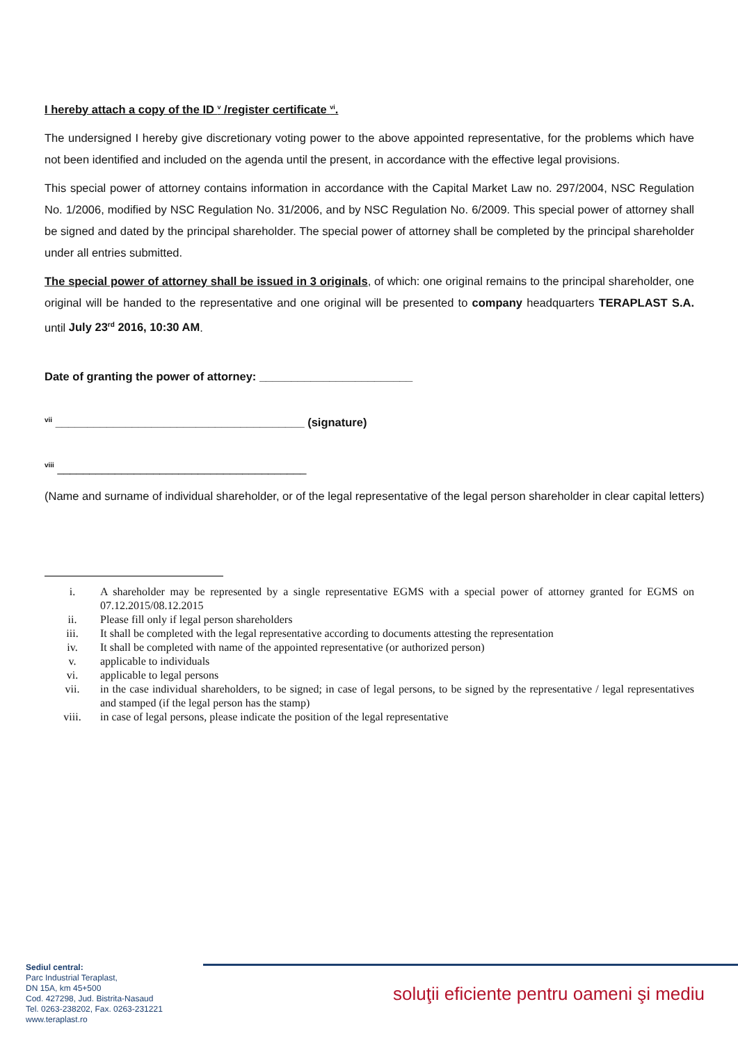I hereby attach a copy of the ID <sup>v</sup> /register certificate <sup>vi</sup>.
The undersigned I hereby give discretionary voting power to the above appointed representative, for the problems which have not been identified and included on the agenda until the present, in accordance with the effective legal provisions.
This special power of attorney contains information in accordance with the Capital Market Law no. 297/2004, NSC Regulation No. 1/2006, modified by NSC Regulation No. 31/2006, and by NSC Regulation No. 6/2009. This special power of attorney shall be signed and dated by the principal shareholder. The special power of attorney shall be completed by the principal shareholder under all entries submitted.
The special power of attorney shall be issued in 3 originals, of which: one original remains to the principal shareholder, one original will be handed to the representative and one original will be presented to company headquarters TERAPLAST S.A. until July 23<sup>rd</sup> 2016, 10:30 AM.
Date of granting the power of attorney: ________________________
<sup>vii</sup> _______________________________________ (signature)
<sup>viii</sup> _______________________________________
(Name and surname of individual shareholder, or of the legal representative of the legal person shareholder in clear capital letters)
i. A shareholder may be represented by a single representative EGMS with a special power of attorney granted for EGMS on 07.12.2015/08.12.2015
ii. Please fill only if legal person shareholders
iii. It shall be completed with the legal representative according to documents attesting the representation
iv. It shall be completed with name of the appointed representative (or authorized person)
v. applicable to individuals
vi. applicable to legal persons
vii. in the case individual shareholders, to be signed; in case of legal persons, to be signed by the representative / legal representatives and stamped (if the legal person has the stamp)
viii. in case of legal persons, please indicate the position of the legal representative
Sediul central:
Parc Industrial Teraplast,
DN 15A, km 45+500
Cod. 427298, Jud. Bistrita-Nasaud
Tel. 0263-238202, Fax. 0263-231221
www.teraplast.ro
soluţii eficiente pentru oameni şi mediu